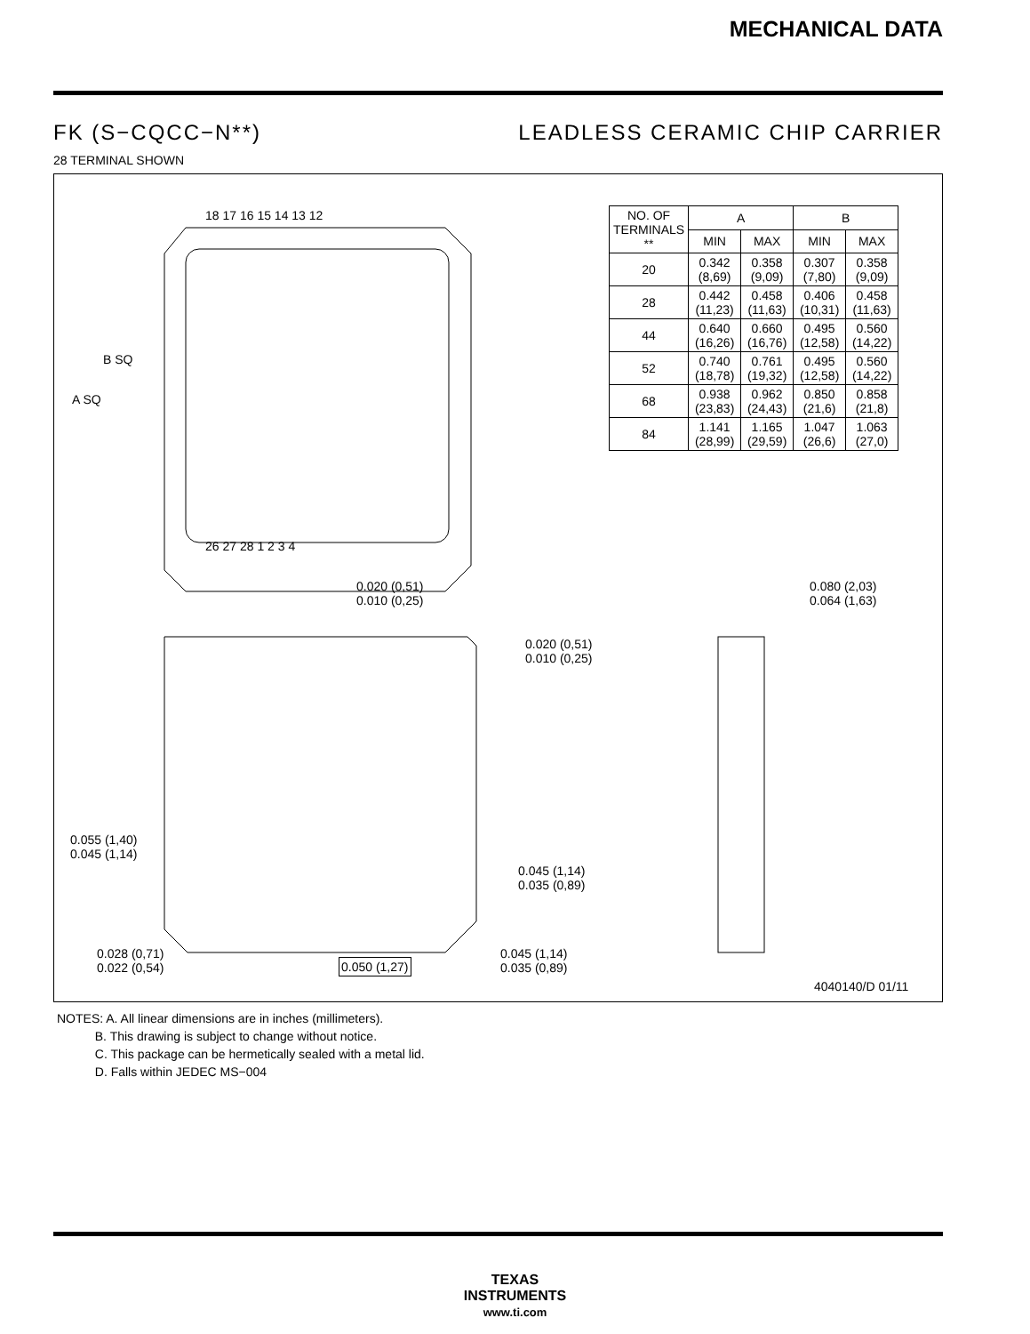MECHANICAL DATA
FK (S−CQCC−N**) LEADLESS CERAMIC CHIP CARRIER
28 TERMINAL SHOWN
18 17 16 15 14 13 12
26 27 28 1 2 3 4
A SQ
B SQ
0.020 (0,51)
0.010 (0,25)
0.020 (0,51)
0.010 (0,25)
0.080 (2,03)
0.064 (1,63)
0.055 (1,40)
0.045 (1,14)
0.045 (1,14)
0.035 (0,89)
0.028 (0,71)
0.022 (0,54)
0.050 (1,27)
0.045 (1,14)
0.035 (0,89)
4040140/D 01/11
| NO. OF TERMINALS ** | A | | B | |
| --- | --- | --- | --- | --- |
| | MIN | MAX | MIN | MAX |
| 20 | 0.342 (8,69) | 0.358 (9,09) | 0.307 (7,80) | 0.358 (9,09) |
| 28 | 0.442 (11,23) | 0.458 (11,63) | 0.406 (10,31) | 0.458 (11,63) |
| 44 | 0.640 (16,26) | 0.660 (16,76) | 0.495 (12,58) | 0.560 (14,22) |
| 52 | 0.740 (18,78) | 0.761 (19,32) | 0.495 (12,58) | 0.560 (14,22) |
| 68 | 0.938 (23,83) | 0.962 (24,43) | 0.850 (21,6) | 0.858 (21,8) |
| 84 | 1.141 (28,99) | 1.165 (29,59) | 1.047 (26,6) | 1.063 (27,0) |
NOTES: A. All linear dimensions are in inches (millimeters).
B. This drawing is subject to change without notice.
C. This package can be hermetically sealed with a metal lid.
D. Falls within JEDEC MS−004
TEXAS
INSTRUMENTS
www.ti.com